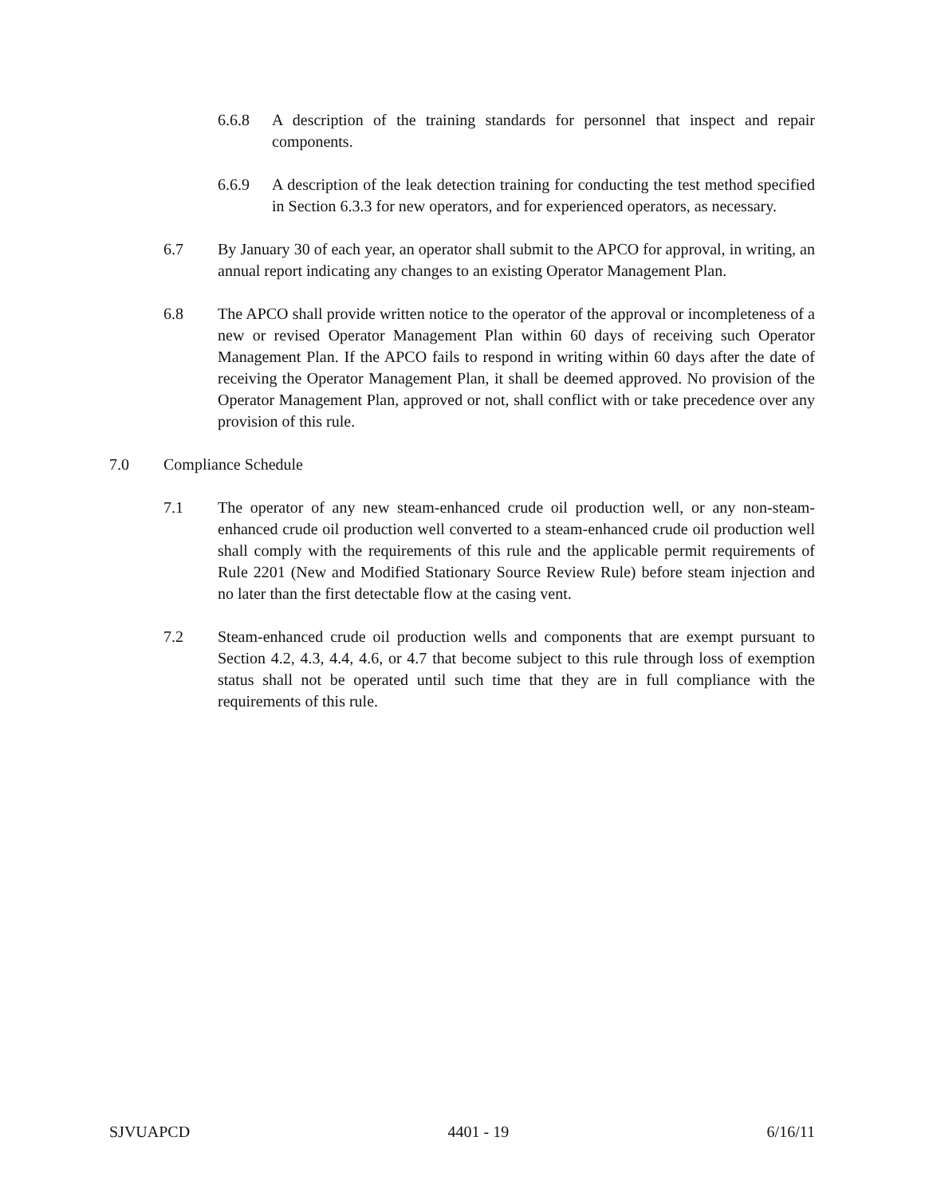6.6.8 A description of the training standards for personnel that inspect and repair components.
6.6.9 A description of the leak detection training for conducting the test method specified in Section 6.3.3 for new operators, and for experienced operators, as necessary.
6.7 By January 30 of each year, an operator shall submit to the APCO for approval, in writing, an annual report indicating any changes to an existing Operator Management Plan.
6.8 The APCO shall provide written notice to the operator of the approval or incompleteness of a new or revised Operator Management Plan within 60 days of receiving such Operator Management Plan. If the APCO fails to respond in writing within 60 days after the date of receiving the Operator Management Plan, it shall be deemed approved. No provision of the Operator Management Plan, approved or not, shall conflict with or take precedence over any provision of this rule.
7.0 Compliance Schedule
7.1 The operator of any new steam-enhanced crude oil production well, or any non-steam-enhanced crude oil production well converted to a steam-enhanced crude oil production well shall comply with the requirements of this rule and the applicable permit requirements of Rule 2201 (New and Modified Stationary Source Review Rule) before steam injection and no later than the first detectable flow at the casing vent.
7.2 Steam-enhanced crude oil production wells and components that are exempt pursuant to Section 4.2, 4.3, 4.4, 4.6, or 4.7 that become subject to this rule through loss of exemption status shall not be operated until such time that they are in full compliance with the requirements of this rule.
SJVUAPCD 4401 - 19 6/16/11